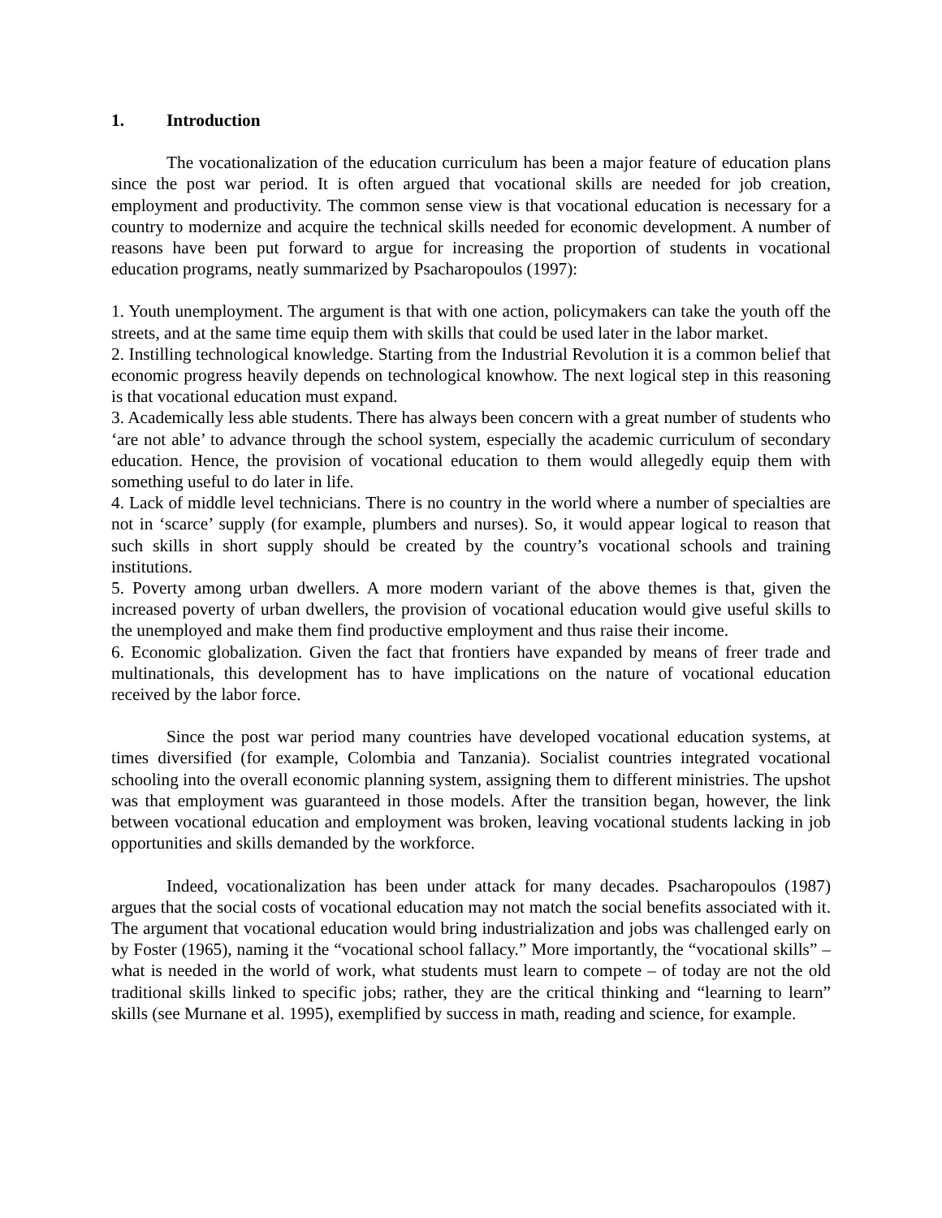1. Introduction
The vocationalization of the education curriculum has been a major feature of education plans since the post war period. It is often argued that vocational skills are needed for job creation, employment and productivity. The common sense view is that vocational education is necessary for a country to modernize and acquire the technical skills needed for economic development. A number of reasons have been put forward to argue for increasing the proportion of students in vocational education programs, neatly summarized by Psacharopoulos (1997):
1. Youth unemployment. The argument is that with one action, policymakers can take the youth off the streets, and at the same time equip them with skills that could be used later in the labor market.
2. Instilling technological knowledge. Starting from the Industrial Revolution it is a common belief that economic progress heavily depends on technological knowhow. The next logical step in this reasoning is that vocational education must expand.
3. Academically less able students. There has always been concern with a great number of students who ‘are not able’ to advance through the school system, especially the academic curriculum of secondary education. Hence, the provision of vocational education to them would allegedly equip them with something useful to do later in life.
4. Lack of middle level technicians. There is no country in the world where a number of specialties are not in ‘scarce’ supply (for example, plumbers and nurses). So, it would appear logical to reason that such skills in short supply should be created by the country’s vocational schools and training institutions.
5. Poverty among urban dwellers. A more modern variant of the above themes is that, given the increased poverty of urban dwellers, the provision of vocational education would give useful skills to the unemployed and make them find productive employment and thus raise their income.
6. Economic globalization. Given the fact that frontiers have expanded by means of freer trade and multinationals, this development has to have implications on the nature of vocational education received by the labor force.
Since the post war period many countries have developed vocational education systems, at times diversified (for example, Colombia and Tanzania). Socialist countries integrated vocational schooling into the overall economic planning system, assigning them to different ministries. The upshot was that employment was guaranteed in those models. After the transition began, however, the link between vocational education and employment was broken, leaving vocational students lacking in job opportunities and skills demanded by the workforce.
Indeed, vocationalization has been under attack for many decades. Psacharopoulos (1987) argues that the social costs of vocational education may not match the social benefits associated with it. The argument that vocational education would bring industrialization and jobs was challenged early on by Foster (1965), naming it the “vocational school fallacy.” More importantly, the “vocational skills” – what is needed in the world of work, what students must learn to compete – of today are not the old traditional skills linked to specific jobs; rather, they are the critical thinking and “learning to learn” skills (see Murnane et al. 1995), exemplified by success in math, reading and science, for example.